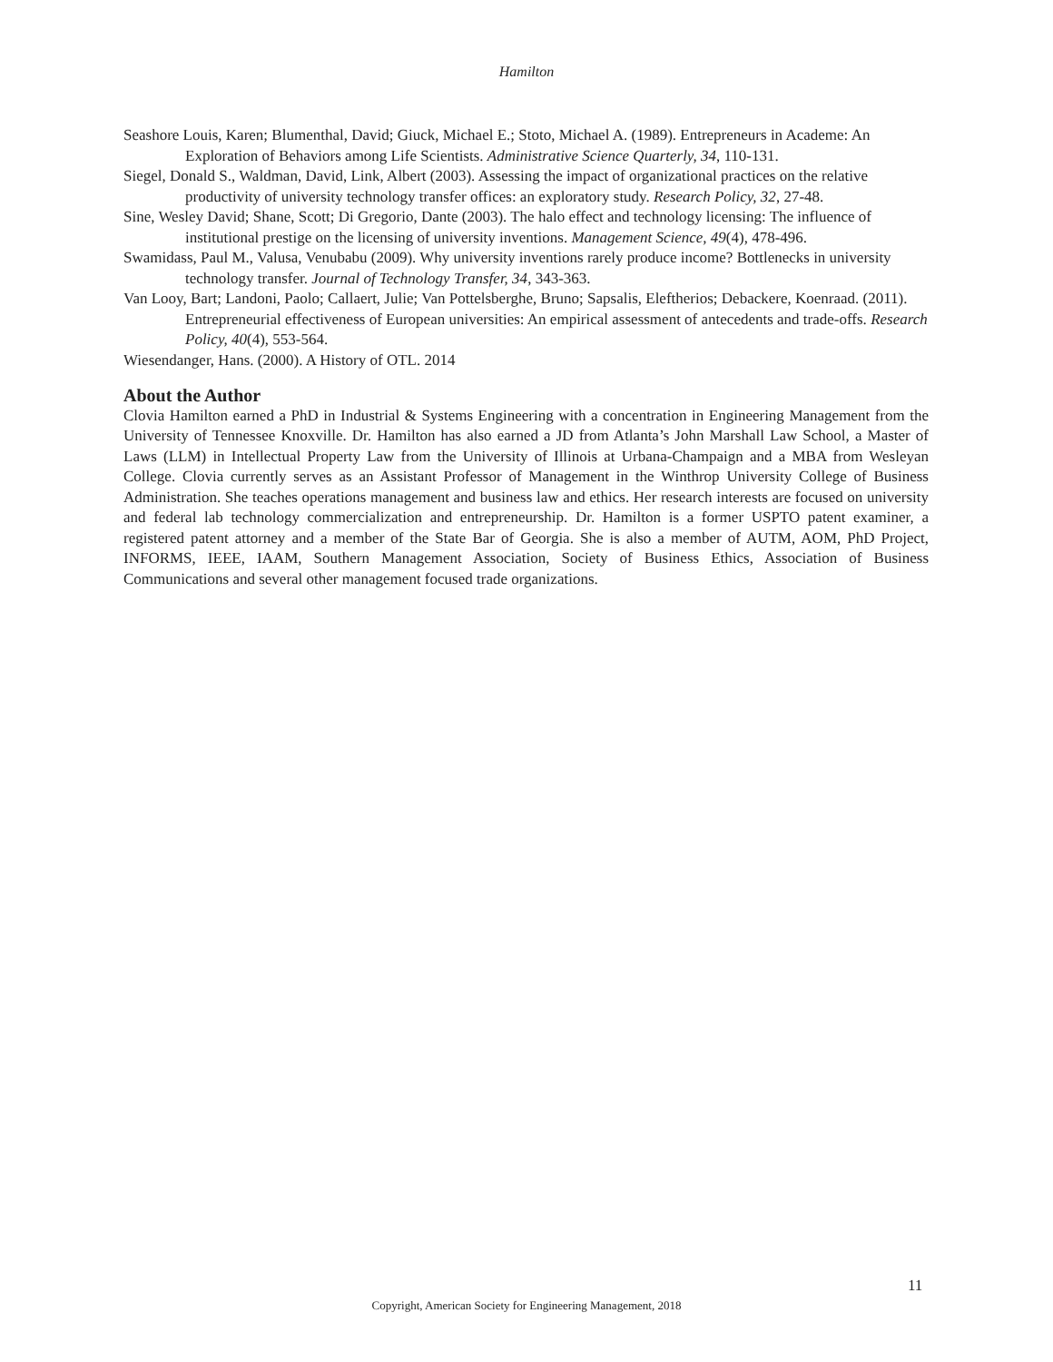Hamilton
Seashore Louis, Karen; Blumenthal, David; Giuck, Michael E.; Stoto, Michael A. (1989). Entrepreneurs in Academe: An Exploration of Behaviors among Life Scientists. Administrative Science Quarterly, 34, 110-131.
Siegel, Donald S., Waldman, David, Link, Albert (2003). Assessing the impact of organizational practices on the relative productivity of university technology transfer offices: an exploratory study. Research Policy, 32, 27-48.
Sine, Wesley David; Shane, Scott; Di Gregorio, Dante (2003). The halo effect and technology licensing: The influence of institutional prestige on the licensing of university inventions. Management Science, 49(4), 478-496.
Swamidass, Paul M., Valusa, Venubabu (2009). Why university inventions rarely produce income? Bottlenecks in university technology transfer. Journal of Technology Transfer, 34, 343-363.
Van Looy, Bart; Landoni, Paolo; Callaert, Julie; Van Pottelsberghe, Bruno; Sapsalis, Eleftherios; Debackere, Koenraad. (2011). Entrepreneurial effectiveness of European universities: An empirical assessment of antecedents and trade-offs. Research Policy, 40(4), 553-564.
Wiesendanger, Hans. (2000). A History of OTL. 2014
About the Author
Clovia Hamilton earned a PhD in Industrial & Systems Engineering with a concentration in Engineering Management from the University of Tennessee Knoxville. Dr. Hamilton has also earned a JD from Atlanta’s John Marshall Law School, a Master of Laws (LLM) in Intellectual Property Law from the University of Illinois at Urbana-Champaign and a MBA from Wesleyan College. Clovia currently serves as an Assistant Professor of Management in the Winthrop University College of Business Administration. She teaches operations management and business law and ethics. Her research interests are focused on university and federal lab technology commercialization and entrepreneurship. Dr. Hamilton is a former USPTO patent examiner, a registered patent attorney and a member of the State Bar of Georgia. She is also a member of AUTM, AOM, PhD Project, INFORMS, IEEE, IAAM, Southern Management Association, Society of Business Ethics, Association of Business Communications and several other management focused trade organizations.
11
Copyright, American Society for Engineering Management, 2018